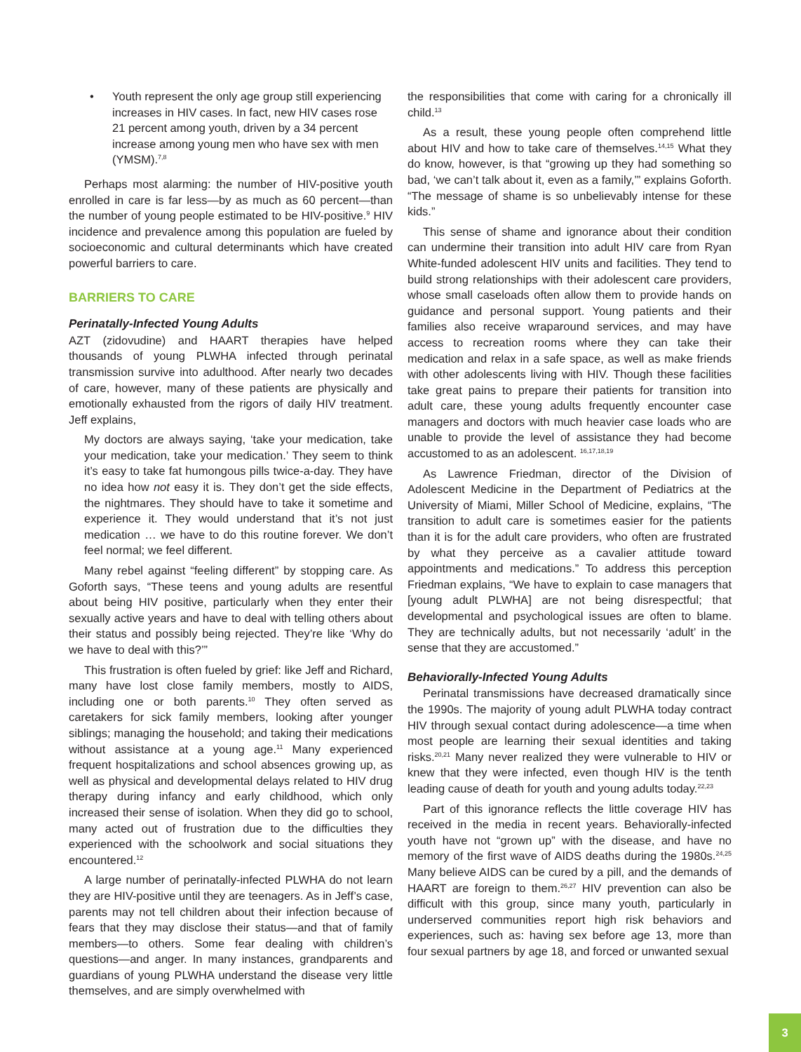• Youth represent the only age group still experiencing increases in HIV cases. In fact, new HIV cases rose 21 percent among youth, driven by a 34 percent increase among young men who have sex with men (YMSM).<sup>7,8</sup>
Perhaps most alarming: the number of HIV-positive youth enrolled in care is far less—by as much as 60 percent—than the number of young people estimated to be HIV-positive.<sup>9</sup> HIV incidence and prevalence among this population are fueled by socioeconomic and cultural determinants which have created powerful barriers to care.
BARRIERS TO CARE
Perinatally-Infected Young Adults
AZT (zidovudine) and HAART therapies have helped thousands of young PLWHA infected through perinatal transmission survive into adulthood. After nearly two decades of care, however, many of these patients are physically and emotionally exhausted from the rigors of daily HIV treatment. Jeff explains,
My doctors are always saying, ‘take your medication, take your medication, take your medication.’ They seem to think it’s easy to take fat humongous pills twice-a-day. They have no idea how not easy it is. They don’t get the side effects, the nightmares. They should have to take it sometime and experience it. They would understand that it’s not just medication … we have to do this routine forever. We don’t feel normal; we feel different.
Many rebel against “feeling different” by stopping care. As Goforth says, “These teens and young adults are resentful about being HIV positive, particularly when they enter their sexually active years and have to deal with telling others about their status and possibly being rejected. They’re like ‘Why do we have to deal with this?’”
This frustration is often fueled by grief: like Jeff and Richard, many have lost close family members, mostly to AIDS, including one or both parents.<sup>10</sup> They often served as caretakers for sick family members, looking after younger siblings; managing the household; and taking their medications without assistance at a young age.<sup>11</sup> Many experienced frequent hospitalizations and school absences growing up, as well as physical and developmental delays related to HIV drug therapy during infancy and early childhood, which only increased their sense of isolation. When they did go to school, many acted out of frustration due to the difficulties they experienced with the schoolwork and social situations they encountered.<sup>12</sup>
A large number of perinatally-infected PLWHA do not learn they are HIV-positive until they are teenagers. As in Jeff’s case, parents may not tell children about their infection because of fears that they may disclose their status—and that of family members—to others. Some fear dealing with children’s questions—and anger. In many instances, grandparents and guardians of young PLWHA understand the disease very little themselves, and are simply overwhelmed with
the responsibilities that come with caring for a chronically ill child.<sup>13</sup>
As a result, these young people often comprehend little about HIV and how to take care of themselves.<sup>14,15</sup> What they do know, however, is that “growing up they had something so bad, ‘we can’t talk about it, even as a family,’” explains Goforth. “The message of shame is so unbelievably intense for these kids.”
This sense of shame and ignorance about their condition can undermine their transition into adult HIV care from Ryan White-funded adolescent HIV units and facilities. They tend to build strong relationships with their adolescent care providers, whose small caseloads often allow them to provide hands on guidance and personal support. Young patients and their families also receive wraparound services, and may have access to recreation rooms where they can take their medication and relax in a safe space, as well as make friends with other adolescents living with HIV. Though these facilities take great pains to prepare their patients for transition into adult care, these young adults frequently encounter case managers and doctors with much heavier case loads who are unable to provide the level of assistance they had become accustomed to as an adolescent. <sup>16,17,18,19</sup>
As Lawrence Friedman, director of the Division of Adolescent Medicine in the Department of Pediatrics at the University of Miami, Miller School of Medicine, explains, “The transition to adult care is sometimes easier for the patients than it is for the adult care providers, who often are frustrated by what they perceive as a cavalier attitude toward appointments and medications.” To address this perception Friedman explains, “We have to explain to case managers that [young adult PLWHA] are not being disrespectful; that developmental and psychological issues are often to blame. They are technically adults, but not necessarily ‘adult’ in the sense that they are accustomed.”
Behaviorally-Infected Young Adults
Perinatal transmissions have decreased dramatically since the 1990s. The majority of young adult PLWHA today contract HIV through sexual contact during adolescence—a time when most people are learning their sexual identities and taking risks.<sup>20,21</sup> Many never realized they were vulnerable to HIV or knew that they were infected, even though HIV is the tenth leading cause of death for youth and young adults today.<sup>22,23</sup>
Part of this ignorance reflects the little coverage HIV has received in the media in recent years. Behaviorally-infected youth have not “grown up” with the disease, and have no memory of the first wave of AIDS deaths during the 1980s.<sup>24,25</sup> Many believe AIDS can be cured by a pill, and the demands of HAART are foreign to them.<sup>26,27</sup> HIV prevention can also be difficult with this group, since many youth, particularly in underserved communities report high risk behaviors and experiences, such as: having sex before age 13, more than four sexual partners by age 18, and forced or unwanted sexual
3